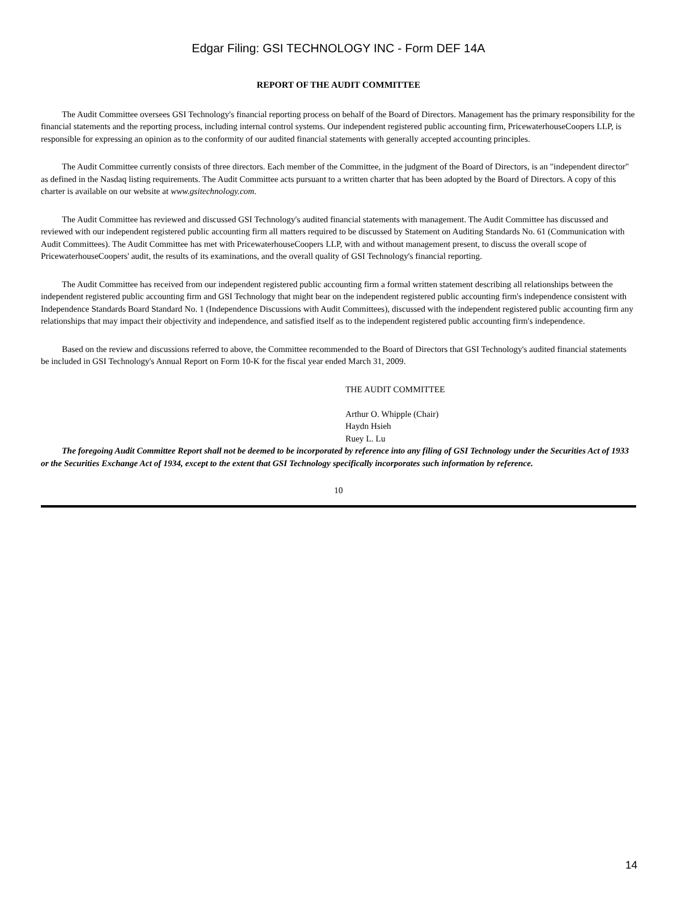Edgar Filing: GSI TECHNOLOGY INC - Form DEF 14A
REPORT OF THE AUDIT COMMITTEE
The Audit Committee oversees GSI Technology's financial reporting process on behalf of the Board of Directors. Management has the primary responsibility for the financial statements and the reporting process, including internal control systems. Our independent registered public accounting firm, PricewaterhouseCoopers LLP, is responsible for expressing an opinion as to the conformity of our audited financial statements with generally accepted accounting principles.
The Audit Committee currently consists of three directors. Each member of the Committee, in the judgment of the Board of Directors, is an "independent director" as defined in the Nasdaq listing requirements. The Audit Committee acts pursuant to a written charter that has been adopted by the Board of Directors. A copy of this charter is available on our website at www.gsitechnology.com.
The Audit Committee has reviewed and discussed GSI Technology's audited financial statements with management. The Audit Committee has discussed and reviewed with our independent registered public accounting firm all matters required to be discussed by Statement on Auditing Standards No. 61 (Communication with Audit Committees). The Audit Committee has met with PricewaterhouseCoopers LLP, with and without management present, to discuss the overall scope of PricewaterhouseCoopers' audit, the results of its examinations, and the overall quality of GSI Technology's financial reporting.
The Audit Committee has received from our independent registered public accounting firm a formal written statement describing all relationships between the independent registered public accounting firm and GSI Technology that might bear on the independent registered public accounting firm's independence consistent with Independence Standards Board Standard No. 1 (Independence Discussions with Audit Committees), discussed with the independent registered public accounting firm any relationships that may impact their objectivity and independence, and satisfied itself as to the independent registered public accounting firm's independence.
Based on the review and discussions referred to above, the Committee recommended to the Board of Directors that GSI Technology's audited financial statements be included in GSI Technology's Annual Report on Form 10-K for the fiscal year ended March 31, 2009.
THE AUDIT COMMITTEE
Arthur O. Whipple (Chair)
Haydn Hsieh
Ruey L. Lu
The foregoing Audit Committee Report shall not be deemed to be incorporated by reference into any filing of GSI Technology under the Securities Act of 1933 or the Securities Exchange Act of 1934, except to the extent that GSI Technology specifically incorporates such information by reference.
10
14